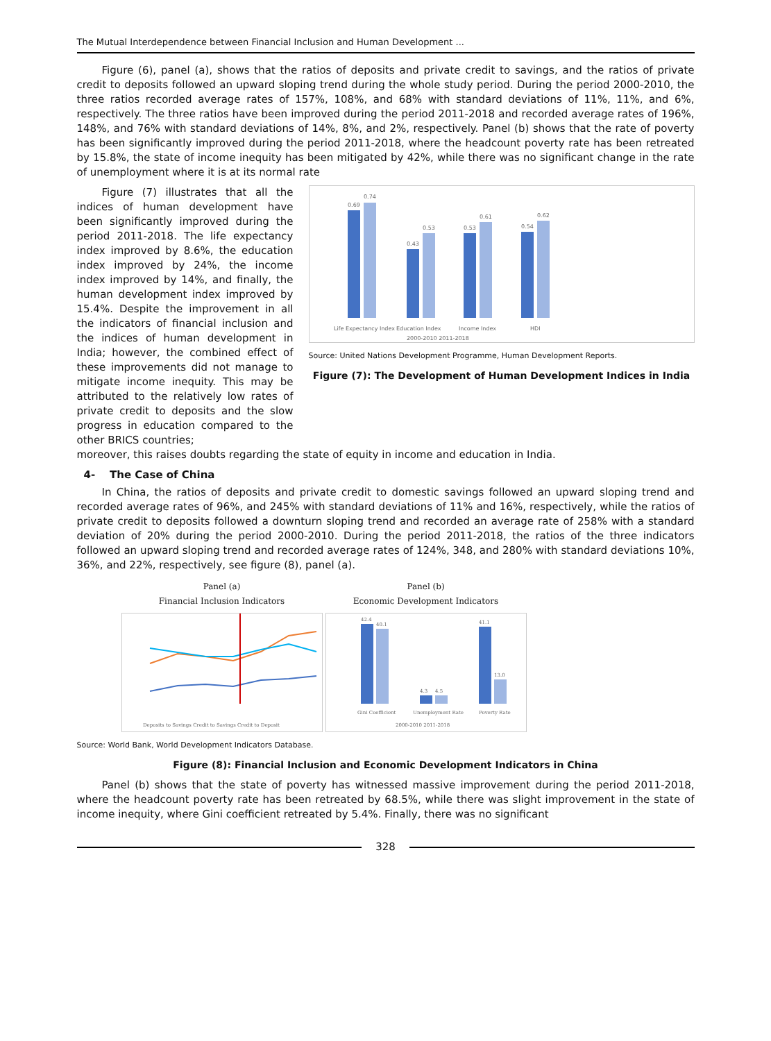The Mutual Interdependence between Financial Inclusion and Human Development ...
Figure (6), panel (a), shows that the ratios of deposits and private credit to savings, and the ratios of private credit to deposits followed an upward sloping trend during the whole study period. During the period 2000-2010, the three ratios recorded average rates of 157%, 108%, and 68% with standard deviations of 11%, 11%, and 6%, respectively. The three ratios have been improved during the period 2011-2018 and recorded average rates of 196%, 148%, and 76% with standard deviations of 14%, 8%, and 2%, respectively. Panel (b) shows that the rate of poverty has been significantly improved during the period 2011-2018, where the headcount poverty rate has been retreated by 15.8%, the state of income inequity has been mitigated by 42%, while there was no significant change in the rate of unemployment where it is at its normal rate
Figure (7) illustrates that all the indices of human development have been significantly improved during the period 2011-2018. The life expectancy index improved by 8.6%, the education index improved by 24%, the income index improved by 14%, and finally, the human development index improved by 15.4%. Despite the improvement in all the indicators of financial inclusion and the indices of human development in India; however, the combined effect of these improvements did not manage to mitigate income inequity. This may be attributed to the relatively low rates of private credit to deposits and the slow progress in education compared to the other BRICS countries;
0.69
0.74
0.43
0.53
0.53
0.61
0.54
0.62
Life Expectancy Index
Education Index
Income Index
HDI
2000-2010 2011-2018
Source: United Nations Development Programme, Human Development Reports.
Figure (7): The Development of Human Development Indices in India
moreover, this raises doubts regarding the state of equity in income and education in India.
4- The Case of China
In China, the ratios of deposits and private credit to domestic savings followed an upward sloping trend and recorded average rates of 96%, and 245% with standard deviations of 11% and 16%, respectively, while the ratios of private credit to deposits followed a downturn sloping trend and recorded an average rate of 258% with a standard deviation of 20% during the period 2000-2010. During the period 2011-2018, the ratios of the three indicators followed an upward sloping trend and recorded average rates of 124%, 348, and 280% with standard deviations 10%, 36%, and 22%, respectively, see figure (8), panel (a).
Panel (a)
Financial Inclusion Indicators
Deposits to Savings Credit to Savings Credit to Deposit
Panel (b)
Economic Development Indicators
42.4
40.1
4.3
4.5
41.1
13.0
Gini Coefficient
Unemployment Rate
Poverty Rate
2000-2010 2011-2018
Source: World Bank, World Development Indicators Database.
Figure (8): Financial Inclusion and Economic Development Indicators in China
Panel (b) shows that the state of poverty has witnessed massive improvement during the period 2011-2018, where the headcount poverty rate has been retreated by 68.5%, while there was slight improvement in the state of income inequity, where Gini coefficient retreated by 5.4%. Finally, there was no significant
328